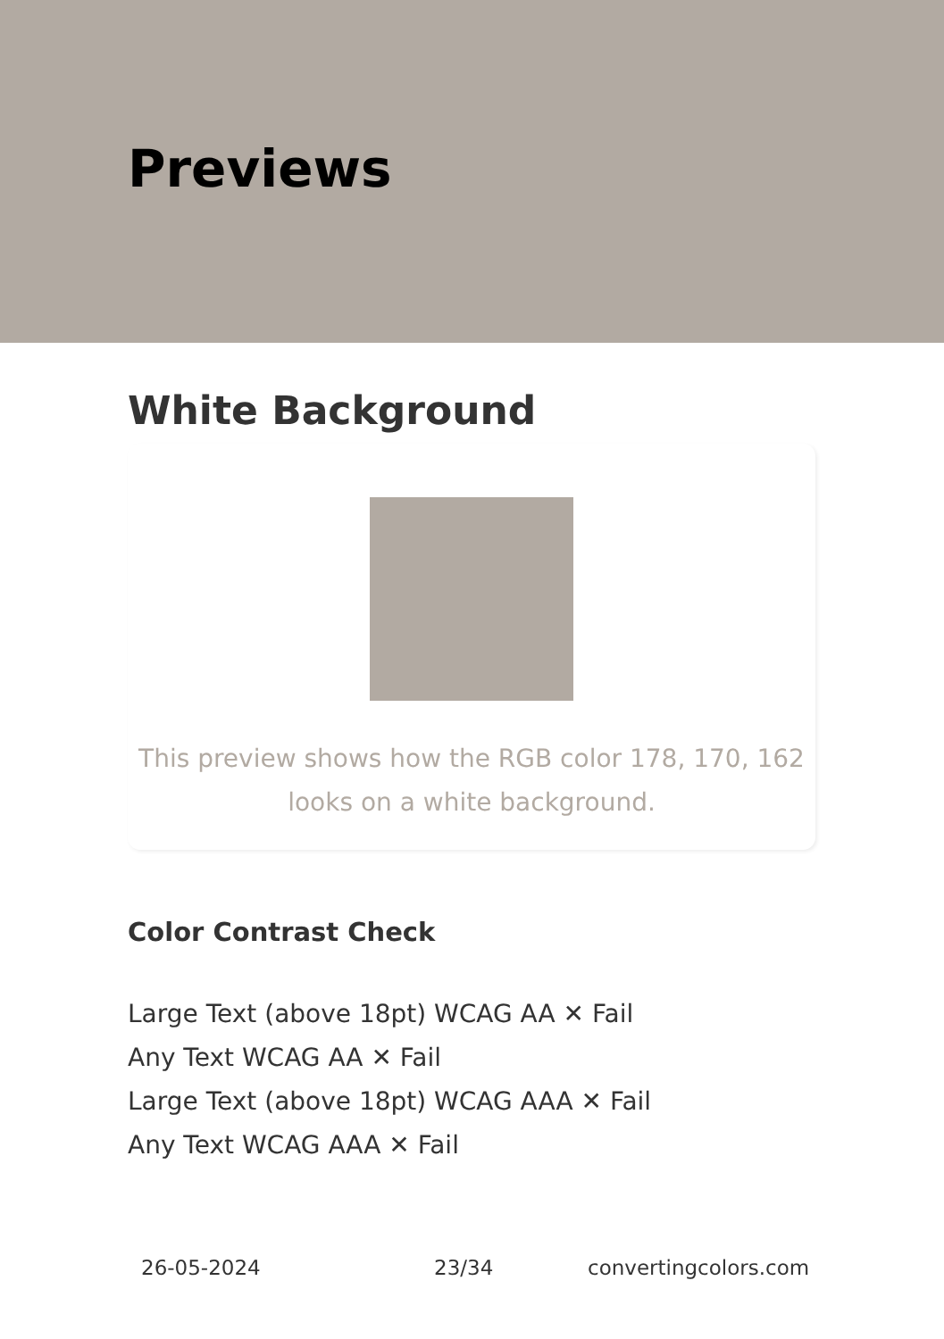Previews
White Background
This preview shows how the RGB color 178, 170, 162
looks on a white background.
Color Contrast Check
Large Text (above 18pt) WCAG AA ✕ Fail
Any Text WCAG AA ✕ Fail
Large Text (above 18pt) WCAG AAA ✕ Fail
Any Text WCAG AAA ✕ Fail
26-05-2024 23/34 convertingcolors.com